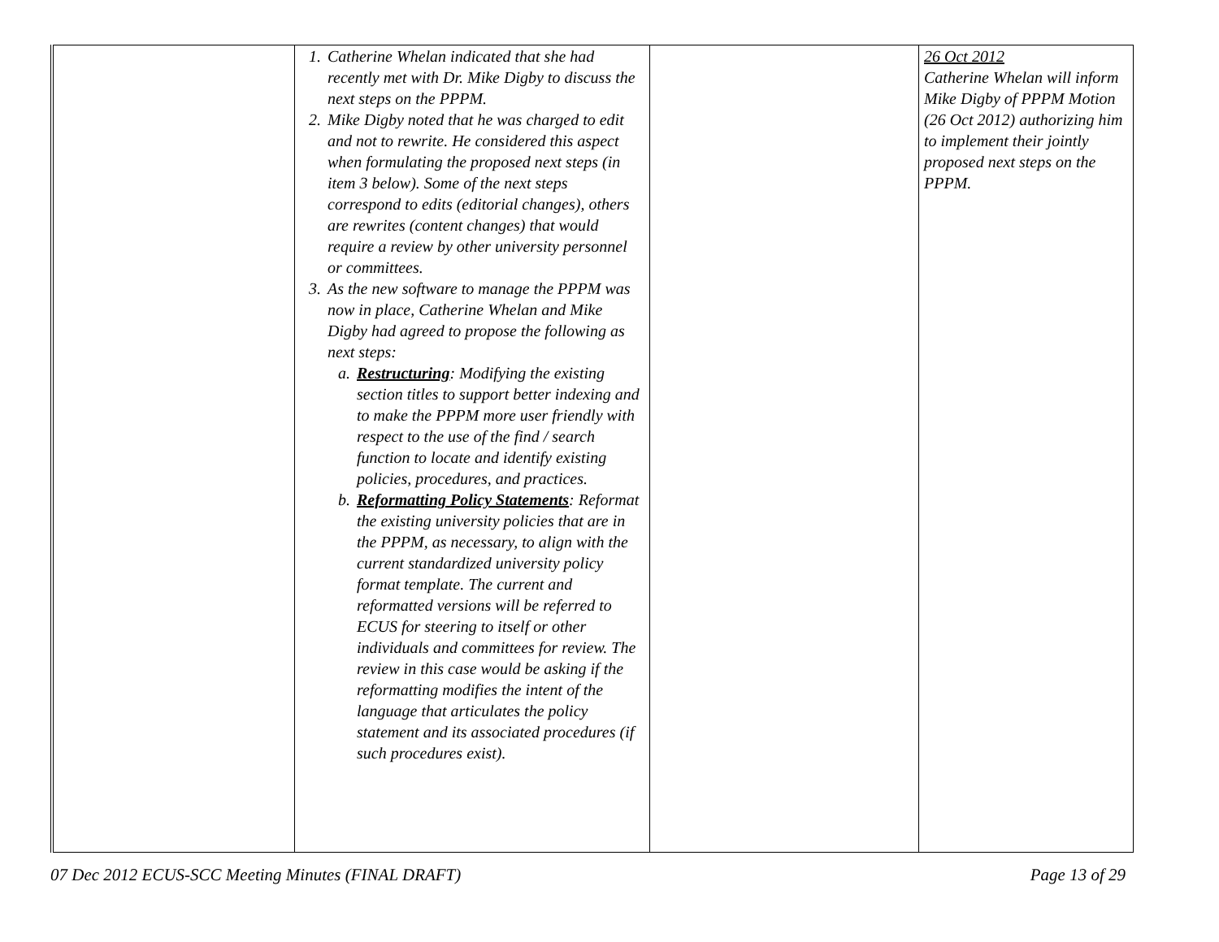| | 1. Catherine Whelan indicated that she had recently met with Dr. Mike Digby to discuss the next steps on the PPPM. 2. Mike Digby noted that he was charged to edit and not to rewrite. He considered this aspect when formulating the proposed next steps (in item 3 below). Some of the next steps correspond to edits (editorial changes), others are rewrites (content changes) that would require a review by other university personnel or committees. 3. As the new software to manage the PPPM was now in place, Catherine Whelan and Mike Digby had agreed to propose the following as next steps: a. Restructuring : Modifying the existing section titles to support better indexing and to make the PPPM more user friendly with respect to the use of the find / search function to locate and identify existing policies, procedures, and practices. b. Reformatting Policy Statements : Reformat the existing university policies that are in the PPPM, as necessary, to align with the current standardized university policy format template. The current and reformatted versions will be referred to ECUS for steering to itself or other individuals and committees for review. The review in this case would be asking if the reformatting modifies the intent of the language that articulates the policy statement and its associated procedures (if such procedures exist). | | 26 Oct 2012 Catherine Whelan will inform Mike Digby of PPPM Motion (26 Oct 2012) authorizing him to implement their jointly proposed next steps on the PPPM. |
07 Dec 2012 ECUS-SCC Meeting Minutes (FINAL DRAFT) Page 13 of 29